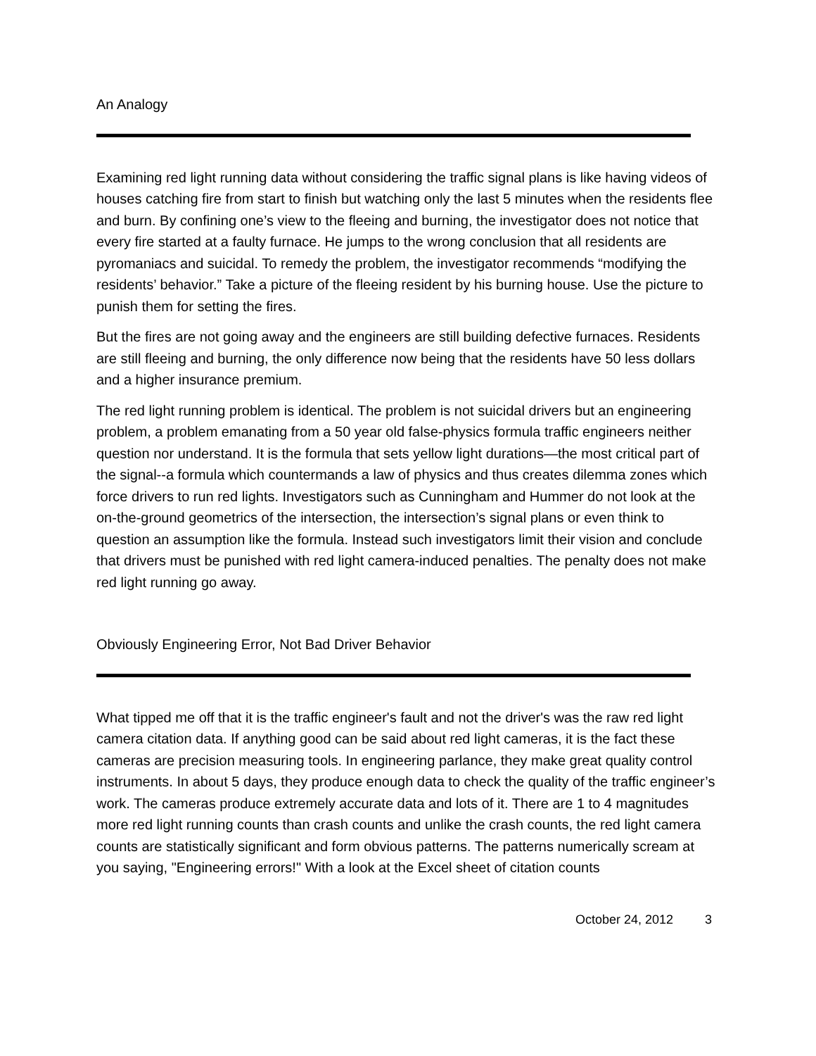An Analogy
Examining red light running data without considering the traffic signal plans is like having videos of houses catching fire from start to finish but watching only the last 5 minutes when the residents flee and burn. By confining one’s view to the fleeing and burning, the investigator does not notice that every fire started at a faulty furnace. He jumps to the wrong conclusion that all residents are pyromaniacs and suicidal. To remedy the problem, the investigator recommends “modifying the residents’ behavior.” Take a picture of the fleeing resident by his burning house. Use the picture to punish them for setting the fires.
But the fires are not going away and the engineers are still building defective furnaces. Residents are still fleeing and burning, the only difference now being that the residents have 50 less dollars and a higher insurance premium.
The red light running problem is identical. The problem is not suicidal drivers but an engineering problem, a problem emanating from a 50 year old false-physics formula traffic engineers neither question nor understand. It is the formula that sets yellow light durations—the most critical part of the signal--a formula which countermands a law of physics and thus creates dilemma zones which force drivers to run red lights. Investigators such as Cunningham and Hummer do not look at the on-the-ground geometrics of the intersection, the intersection’s signal plans or even think to question an assumption like the formula. Instead such investigators limit their vision and conclude that drivers must be punished with red light camera-induced penalties. The penalty does not make red light running go away.
Obviously Engineering Error, Not Bad Driver Behavior
What tipped me off that it is the traffic engineer's fault and not the driver's was the raw red light camera citation data. If anything good can be said about red light cameras, it is the fact these cameras are precision measuring tools. In engineering parlance, they make great quality control instruments. In about 5 days, they produce enough data to check the quality of the traffic engineer’s work. The cameras produce extremely accurate data and lots of it. There are 1 to 4 magnitudes more red light running counts than crash counts and unlike the crash counts, the red light camera counts are statistically significant and form obvious patterns. The patterns numerically scream at you saying, "Engineering errors!" With a look at the Excel sheet of citation counts
October 24, 2012 3